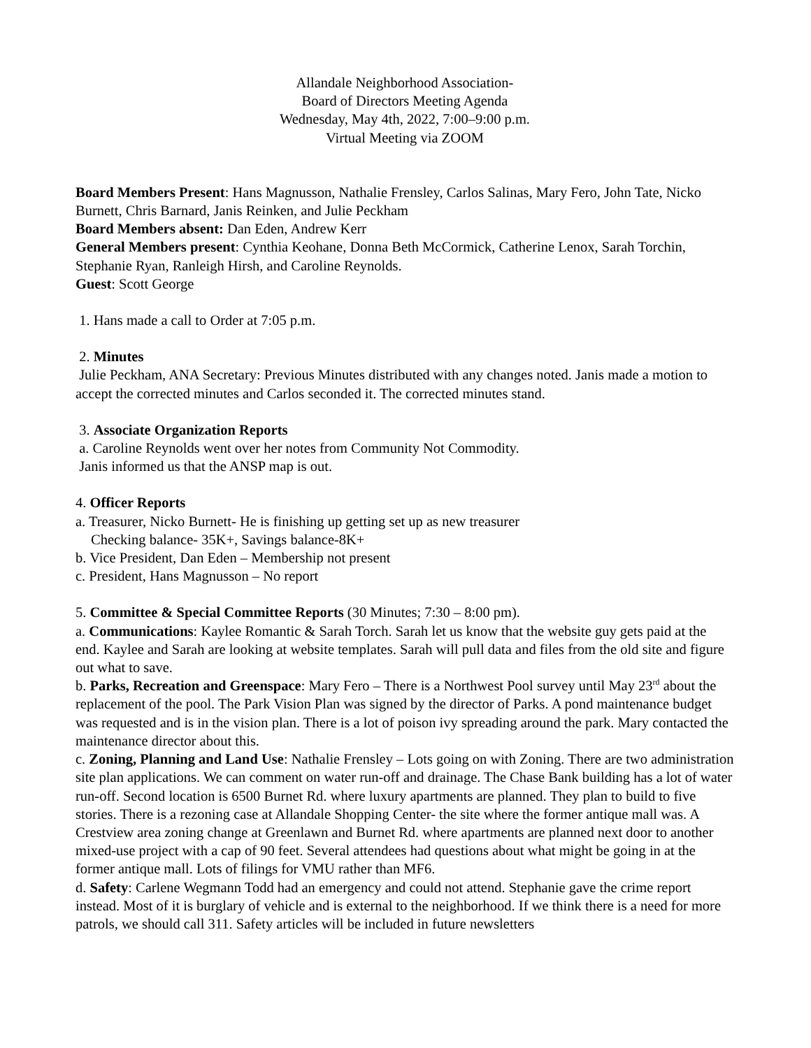Allandale Neighborhood Association-
Board of Directors Meeting Agenda
Wednesday, May 4th, 2022, 7:00–9:00 p.m.
Virtual Meeting via ZOOM
Board Members Present: Hans Magnusson, Nathalie Frensley, Carlos Salinas, Mary Fero, John Tate, Nicko Burnett, Chris Barnard, Janis Reinken, and Julie Peckham
Board Members absent: Dan Eden, Andrew Kerr
General Members present: Cynthia Keohane, Donna Beth McCormick, Catherine Lenox, Sarah Torchin, Stephanie Ryan, Ranleigh Hirsh, and Caroline Reynolds.
Guest: Scott George
1. Hans made a call to Order at 7:05 p.m.
2. Minutes
Julie Peckham, ANA Secretary: Previous Minutes distributed with any changes noted. Janis made a motion to accept the corrected minutes and Carlos seconded it. The corrected minutes stand.
3. Associate Organization Reports
a. Caroline Reynolds went over her notes from Community Not Commodity.
Janis informed us that the ANSP map is out.
4. Officer Reports
a. Treasurer, Nicko Burnett- He is finishing up getting set up as new treasurer
Checking balance- 35K+, Savings balance-8K+
b. Vice President, Dan Eden – Membership not present
c. President, Hans Magnusson – No report
5. Committee & Special Committee Reports (30 Minutes; 7:30 – 8:00 pm).
a. Communications: Kaylee Romantic & Sarah Torch. Sarah let us know that the website guy gets paid at the end. Kaylee and Sarah are looking at website templates. Sarah will pull data and files from the old site and figure out what to save.
b. Parks, Recreation and Greenspace: Mary Fero – There is a Northwest Pool survey until May 23<sup>rd</sup> about the replacement of the pool. The Park Vision Plan was signed by the director of Parks. A pond maintenance budget was requested and is in the vision plan. There is a lot of poison ivy spreading around the park. Mary contacted the maintenance director about this.
c. Zoning, Planning and Land Use: Nathalie Frensley – Lots going on with Zoning. There are two administration site plan applications. We can comment on water run-off and drainage. The Chase Bank building has a lot of water run-off. Second location is 6500 Burnet Rd. where luxury apartments are planned. They plan to build to five stories. There is a rezoning case at Allandale Shopping Center- the site where the former antique mall was. A Crestview area zoning change at Greenlawn and Burnet Rd. where apartments are planned next door to another mixed-use project with a cap of 90 feet. Several attendees had questions about what might be going in at the former antique mall. Lots of filings for VMU rather than MF6.
d. Safety: Carlene Wegmann Todd had an emergency and could not attend. Stephanie gave the crime report instead. Most of it is burglary of vehicle and is external to the neighborhood. If we think there is a need for more patrols, we should call 311. Safety articles will be included in future newsletters